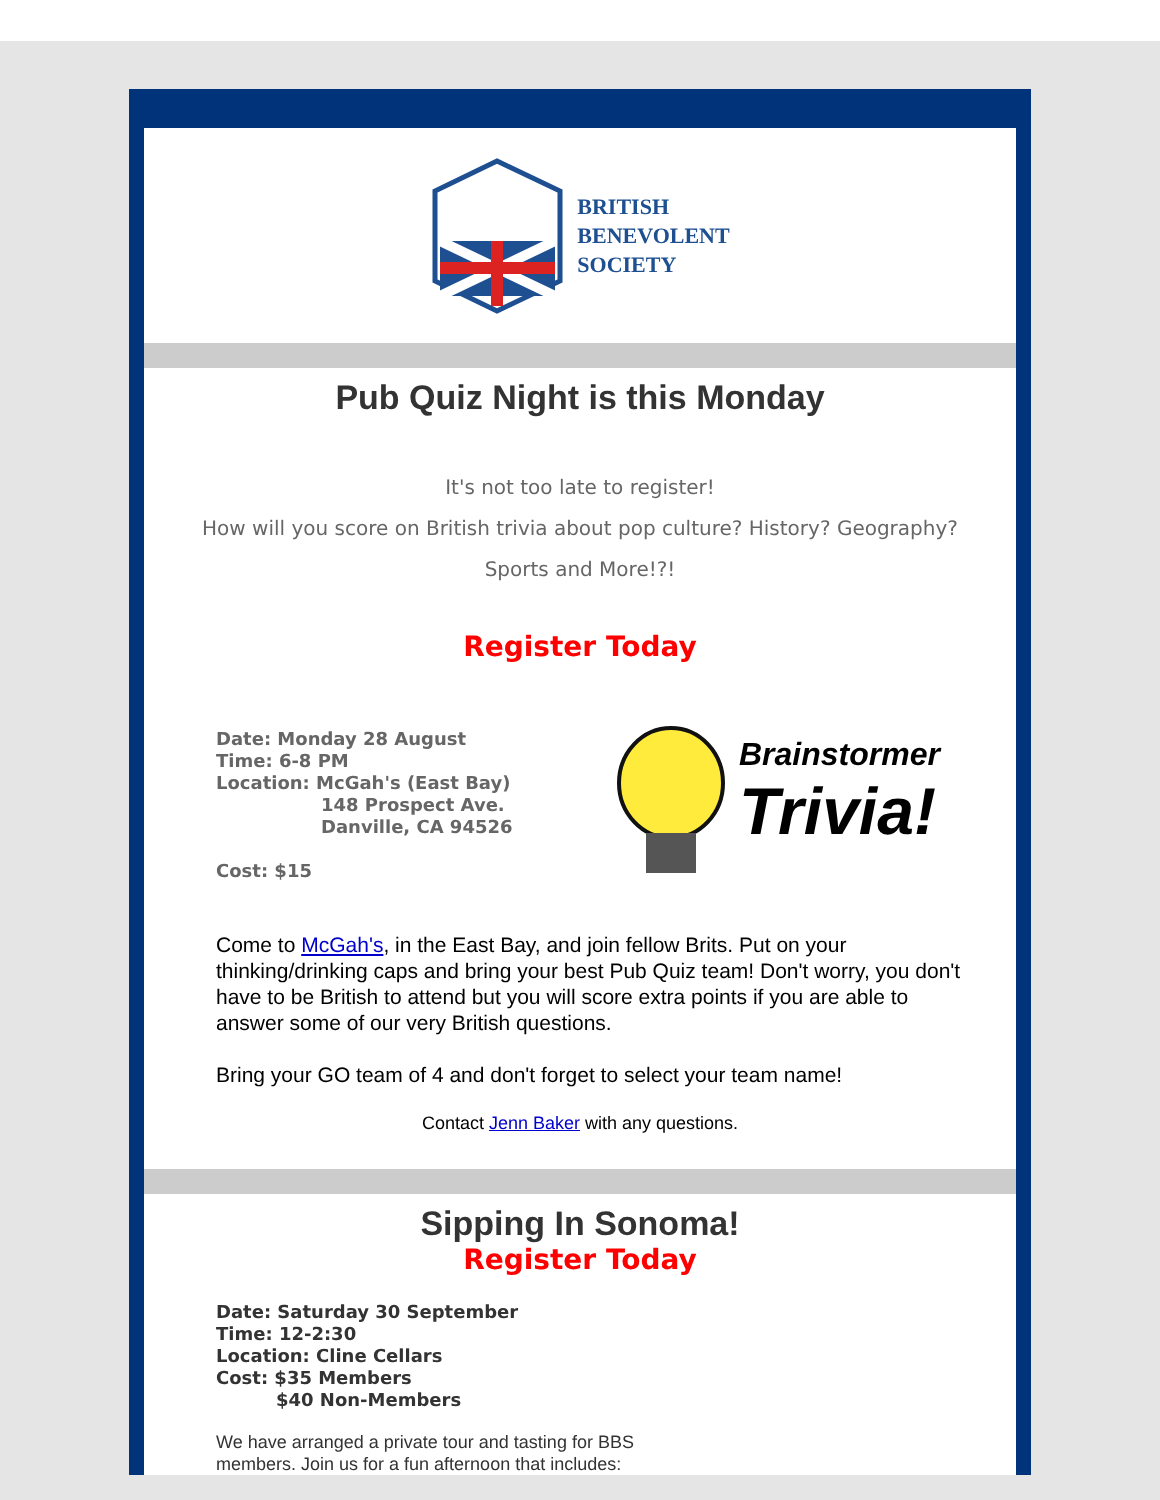BRITISH
BENEVOLENT
SOCIETY
Pub Quiz Night is this Monday
It's not too late to register!
How will you score on British trivia about pop culture? History? Geography?
Sports and More!?!
Register Today
Date: Monday 28 August
Time: 6-8 PM
Location: McGah's (East Bay)
148 Prospect Ave.
Danville, CA 94526
Cost: $15
Brainstormer
Trivia!
Come to McGah's, in the East Bay, and join fellow Brits. Put on your thinking/drinking caps and bring your best Pub Quiz team! Don't worry, you don't have to be British to attend but you will score extra points if you are able to answer some of our very British questions.
Bring your GO team of 4 and don't forget to select your team name!
Contact Jenn Baker with any questions.
Sipping In Sonoma!
Register Today
Date: Saturday 30 September
Time: 12-2:30
Location: Cline Cellars
Cost: $35 Members
$40 Non-Members
We have arranged a private tour and tasting for BBS members. Join us for a fun afternoon that includes: